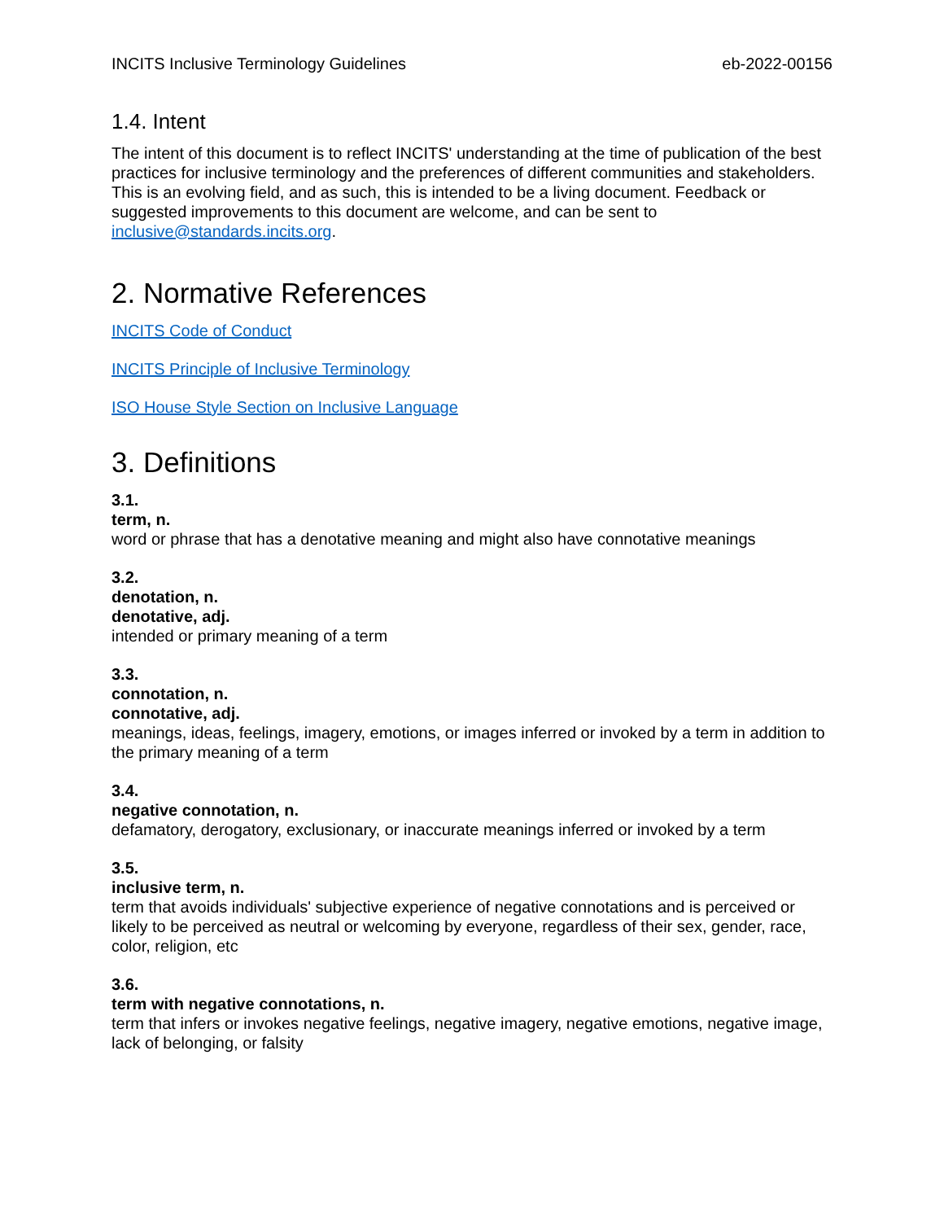INCITS Inclusive Terminology Guidelines eb-2022-00156
1.4. Intent
The intent of this document is to reflect INCITS' understanding at the time of publication of the best practices for inclusive terminology and the preferences of different communities and stakeholders. This is an evolving field, and as such, this is intended to be a living document. Feedback or suggested improvements to this document are welcome, and can be sent to inclusive@standards.incits.org.
2. Normative References
INCITS Code of Conduct
INCITS Principle of Inclusive Terminology
ISO House Style Section on Inclusive Language
3. Definitions
3.1.
term, n.
word or phrase that has a denotative meaning and might also have connotative meanings
3.2.
denotation, n.
denotative, adj.
intended or primary meaning of a term
3.3.
connotation, n.
connotative, adj.
meanings, ideas, feelings, imagery, emotions, or images inferred or invoked by a term in addition to the primary meaning of a term
3.4.
negative connotation, n.
defamatory, derogatory, exclusionary, or inaccurate meanings inferred or invoked by a term
3.5.
inclusive term, n.
term that avoids individuals' subjective experience of negative connotations and is perceived or likely to be perceived as neutral or welcoming by everyone, regardless of their sex, gender, race, color, religion, etc
3.6.
term with negative connotations, n.
term that infers or invokes negative feelings, negative imagery, negative emotions, negative image, lack of belonging, or falsity